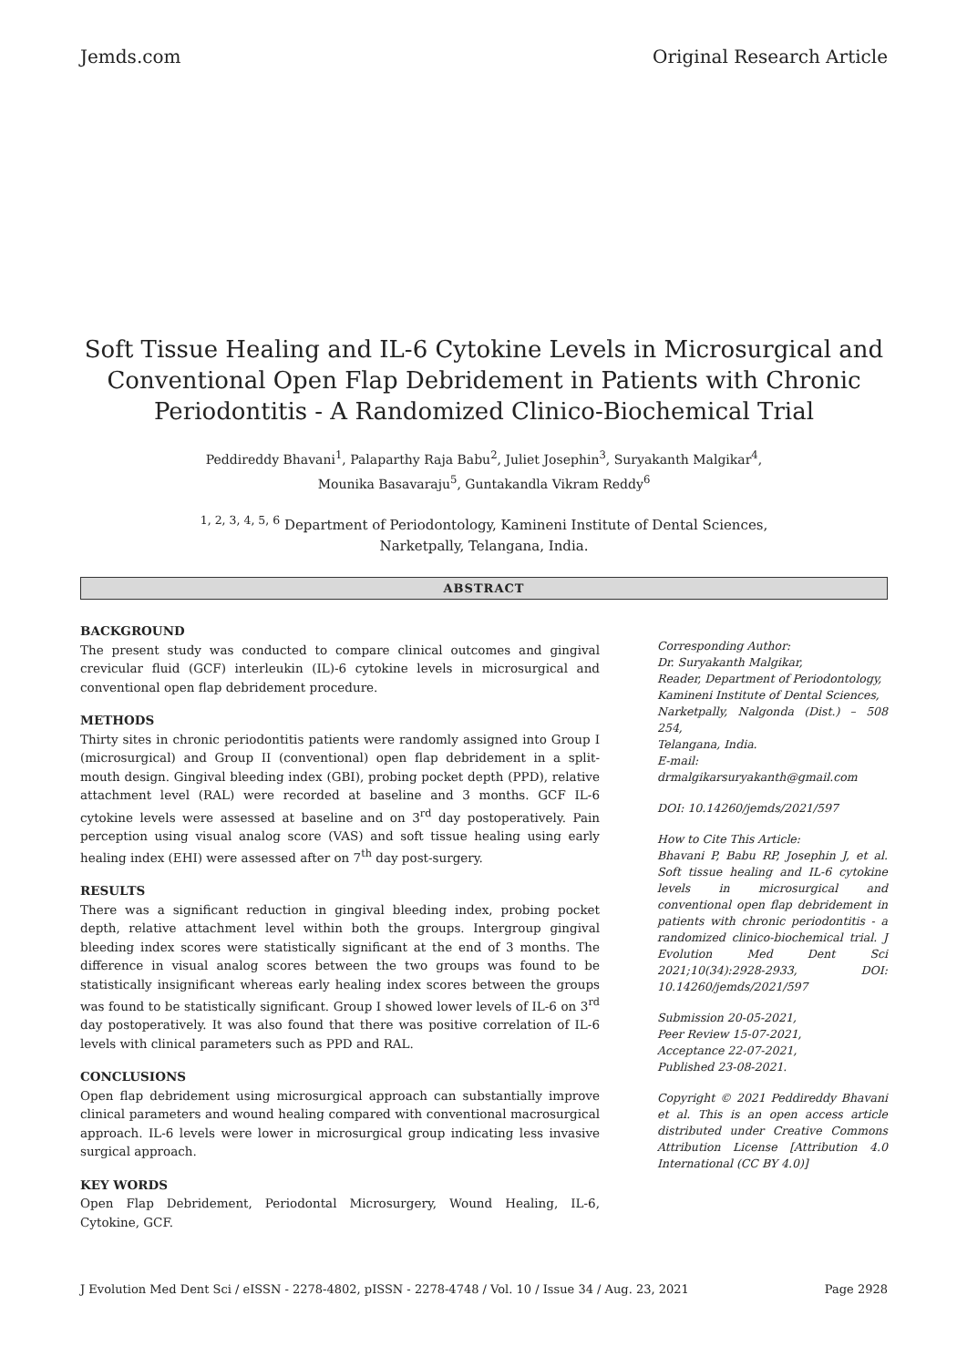Jemds.com Original Research Article
Soft Tissue Healing and IL-6 Cytokine Levels in Microsurgical and Conventional Open Flap Debridement in Patients with Chronic Periodontitis - A Randomized Clinico-Biochemical Trial
Peddireddy Bhavani<sup>1</sup>, Palaparthy Raja Babu<sup>2</sup>, Juliet Josephin<sup>3</sup>, Suryakanth Malgikar<sup>4</sup>,
Mounika Basavaraju<sup>5</sup>, Guntakandla Vikram Reddy<sup>6</sup>
<sup>1, 2, 3, 4, 5, 6</sup> Department of Periodontology, Kamineni Institute of Dental Sciences,
Narketpally, Telangana, India.
ABSTRACT
BACKGROUND
The present study was conducted to compare clinical outcomes and gingival crevicular fluid (GCF) interleukin (IL)-6 cytokine levels in microsurgical and conventional open flap debridement procedure.
METHODS
Thirty sites in chronic periodontitis patients were randomly assigned into Group I (microsurgical) and Group II (conventional) open flap debridement in a split-mouth design. Gingival bleeding index (GBI), probing pocket depth (PPD), relative attachment level (RAL) were recorded at baseline and 3 months. GCF IL-6 cytokine levels were assessed at baseline and on 3<sup>rd</sup> day postoperatively. Pain perception using visual analog score (VAS) and soft tissue healing using early healing index (EHI) were assessed after on 7<sup>th</sup> day post-surgery.
RESULTS
There was a significant reduction in gingival bleeding index, probing pocket depth, relative attachment level within both the groups. Intergroup gingival bleeding index scores were statistically significant at the end of 3 months. The difference in visual analog scores between the two groups was found to be statistically insignificant whereas early healing index scores between the groups was found to be statistically significant. Group I showed lower levels of IL-6 on 3<sup>rd</sup> day postoperatively. It was also found that there was positive correlation of IL-6 levels with clinical parameters such as PPD and RAL.
CONCLUSIONS
Open flap debridement using microsurgical approach can substantially improve clinical parameters and wound healing compared with conventional macrosurgical approach. IL-6 levels were lower in microsurgical group indicating less invasive surgical approach.
KEY WORDS
Open Flap Debridement, Periodontal Microsurgery, Wound Healing, IL-6, Cytokine, GCF.
Corresponding Author:
Dr. Suryakanth Malgikar,
Reader, Department of Periodontology,
Kamineni Institute of Dental Sciences,
Narketpally, Nalgonda (Dist.) – 508 254,
Telangana, India.
E-mail: drmalgikarsuryakanth@gmail.com
DOI: 10.14260/jemds/2021/597
How to Cite This Article:
Bhavani P, Babu RP, Josephin J, et al. Soft tissue healing and IL-6 cytokine levels in microsurgical and conventional open flap debridement in patients with chronic periodontitis - a randomized clinico-biochemical trial. J Evolution Med Dent Sci 2021;10(34):2928-2933, DOI: 10.14260/jemds/2021/597
Submission 20-05-2021,
Peer Review 15-07-2021,
Acceptance 22-07-2021,
Published 23-08-2021.
Copyright © 2021 Peddireddy Bhavani et al. This is an open access article distributed under Creative Commons Attribution License [Attribution 4.0 International (CC BY 4.0)]
J Evolution Med Dent Sci / eISSN - 2278-4802, pISSN - 2278-4748 / Vol. 10 / Issue 34 / Aug. 23, 2021 Page 2928